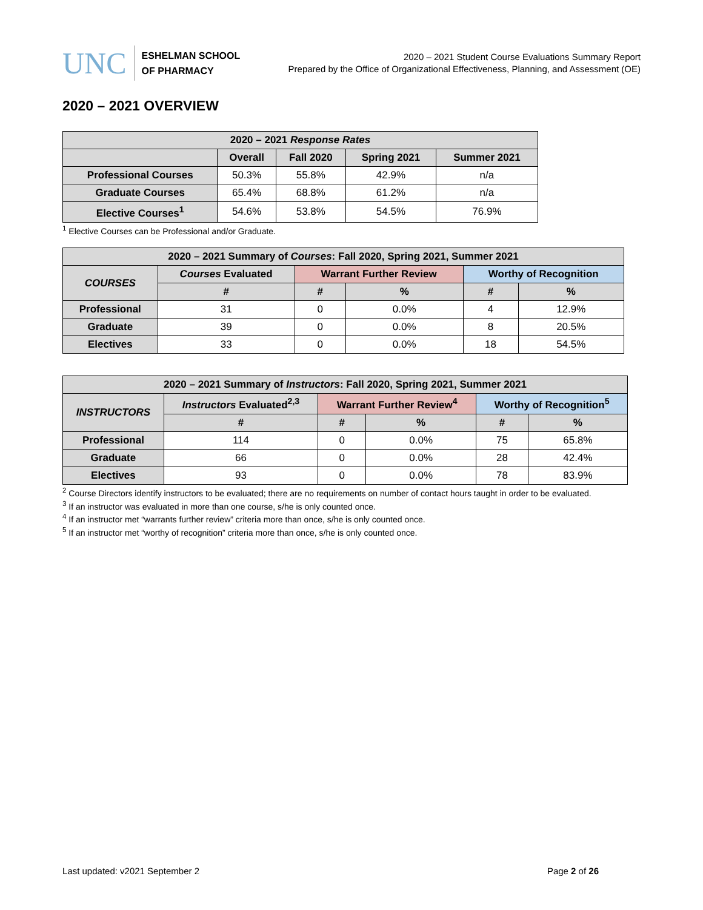UNC
ESHELMAN SCHOOL
OF PHARMACY
2020 – 2021 Student Course Evaluations Summary Report
Prepared by the Office of Organizational Effectiveness, Planning, and Assessment (OE)
2020 – 2021 OVERVIEW
| 2020 – 2021 Response Rates | | | | |
| --- | --- | --- | --- | --- |
| | Overall | Fall 2020 | Spring 2021 | Summer 2021 |
| Professional Courses | 50.3% | 55.8% | 42.9% | n/a |
| Graduate Courses | 65.4% | 68.8% | 61.2% | n/a |
| Elective Courses<sup>1</sup> | 54.6% | 53.8% | 54.5% | 76.9% |
<sup>1</sup> Elective Courses can be Professional and/or Graduate.
| 2020 – 2021 Summary of Courses : Fall 2020, Spring 2021, Summer 2021 | | | | | |
| --- | --- | --- | --- | --- | --- |
| COURSES | Courses Evaluated | Warrant Further Review | | Worthy of Recognition | |
| | # | # | % | # | % |
| Professional | 31 | 0 | 0.0% | 4 | 12.9% |
| Graduate | 39 | 0 | 0.0% | 8 | 20.5% |
| Electives | 33 | 0 | 0.0% | 18 | 54.5% |
| 2020 – 2021 Summary of Instructors : Fall 2020, Spring 2021, Summer 2021 | | | | | |
| --- | --- | --- | --- | --- | --- |
| INSTRUCTORS | Instructors Evaluated<sup>2,3</sup> | Warrant Further Review<sup>4</sup> | | Worthy of Recognition<sup>5</sup> | |
| | # | # | % | # | % |
| Professional | 114 | 0 | 0.0% | 75 | 65.8% |
| Graduate | 66 | 0 | 0.0% | 28 | 42.4% |
| Electives | 93 | 0 | 0.0% | 78 | 83.9% |
<sup>2</sup> Course Directors identify instructors to be evaluated; there are no requirements on number of contact hours taught in order to be evaluated.
<sup>3</sup> If an instructor was evaluated in more than one course, s/he is only counted once.
<sup>4</sup> If an instructor met “warrants further review” criteria more than once, s/he is only counted once.
<sup>5</sup> If an instructor met “worthy of recognition” criteria more than once, s/he is only counted once.
Last updated: v2021 September 2 Page 2 of 26